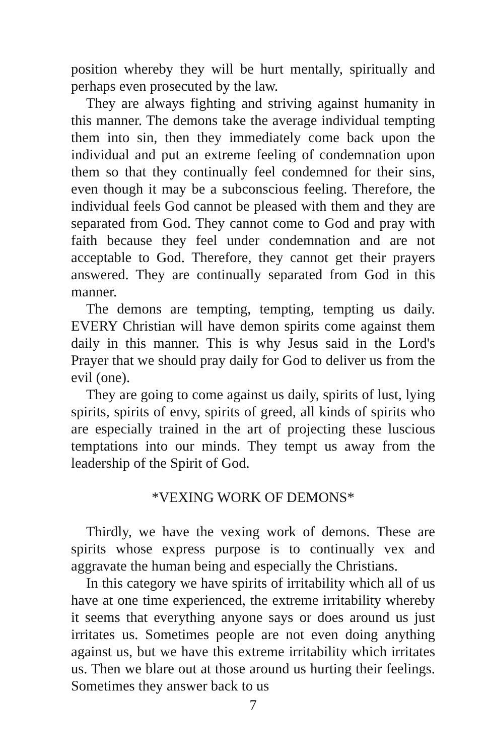position whereby they will be hurt mentally, spiritually and perhaps even prosecuted by the law.
They are always fighting and striving against humanity in this manner. The demons take the average individual tempting them into sin, then they immediately come back upon the individual and put an extreme feeling of condemnation upon them so that they continually feel condemned for their sins, even though it may be a subconscious feeling. Therefore, the individual feels God cannot be pleased with them and they are separated from God. They cannot come to God and pray with faith because they feel under condemnation and are not acceptable to God. Therefore, they cannot get their prayers answered. They are continually separated from God in this manner.
The demons are tempting, tempting, tempting us daily. EVERY Christian will have demon spirits come against them daily in this manner. This is why Jesus said in the Lord's Prayer that we should pray daily for God to deliver us from the evil (one).
They are going to come against us daily, spirits of lust, lying spirits, spirits of envy, spirits of greed, all kinds of spirits who are especially trained in the art of projecting these luscious temptations into our minds. They tempt us away from the leadership of the Spirit of God.
*VEXING WORK OF DEMONS*
Thirdly, we have the vexing work of demons. These are spirits whose express purpose is to continually vex and aggravate the human being and especially the Christians.
In this category we have spirits of irritability which all of us have at one time experienced, the extreme irritability whereby it seems that everything anyone says or does around us just irritates us. Sometimes people are not even doing anything against us, but we have this extreme irritability which irritates us. Then we blare out at those around us hurting their feelings. Sometimes they answer back to us
7